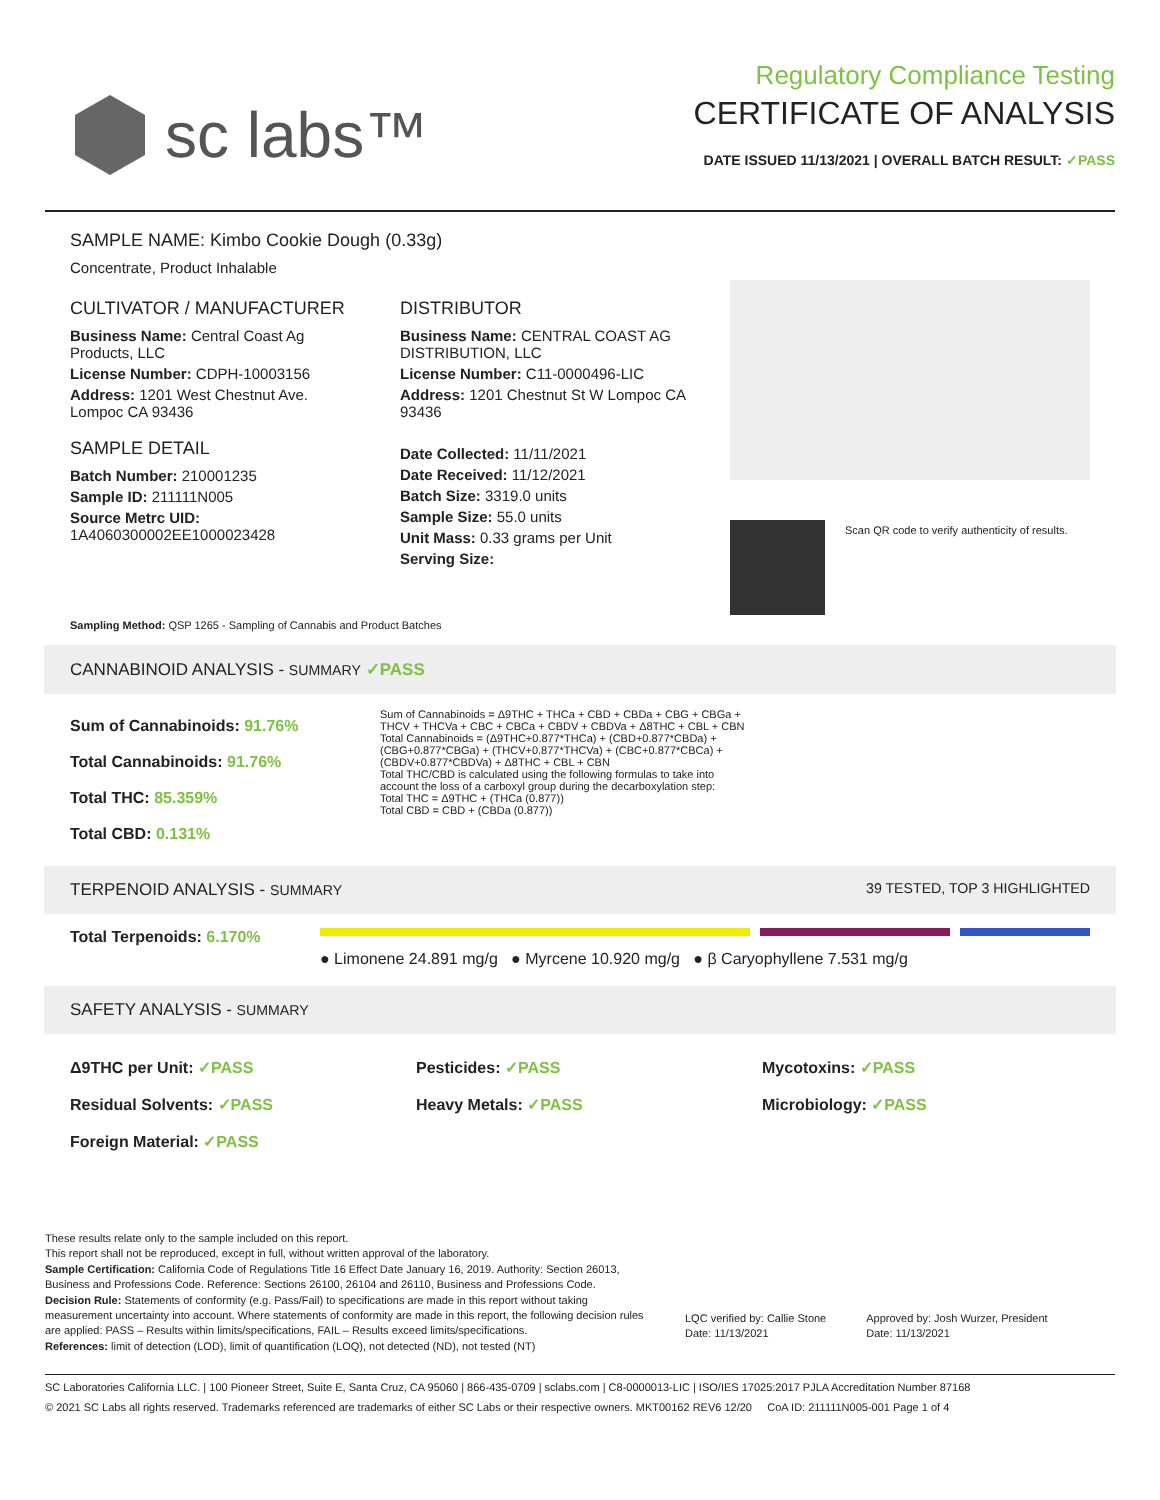sc labs™
Regulatory Compliance Testing
CERTIFICATE OF ANALYSIS
DATE ISSUED 11/13/2021 | OVERALL BATCH RESULT: ✓PASS
SAMPLE NAME: Kimbo Cookie Dough (0.33g)
Concentrate, Product Inhalable
CULTIVATOR / MANUFACTURER
Business Name: Central Coast Ag Products, LLC
License Number: CDPH-10003156
Address: 1201 West Chestnut Ave. Lompoc CA 93436
SAMPLE DETAIL
Batch Number: 210001235
Sample ID: 211111N005
Source Metrc UID: 1A4060300002EE1000023428
DISTRIBUTOR
Business Name: CENTRAL COAST AG DISTRIBUTION, LLC
License Number: C11-0000496-LIC
Address: 1201 Chestnut St W Lompoc CA 93436
Date Collected: 11/11/2021
Date Received: 11/12/2021
Batch Size: 3319.0 units
Sample Size: 55.0 units
Unit Mass: 0.33 grams per Unit
Serving Size:
Scan QR code to verify authenticity of results.
Sampling Method: QSP 1265 - Sampling of Cannabis and Product Batches
CANNABINOID ANALYSIS - SUMMARY ✓PASS
Sum of Cannabinoids: 91.76%
Total Cannabinoids: 91.76%
Total THC: 85.359%
Total CBD: 0.131%
Sum of Cannabinoids = Δ9THC + THCa + CBD + CBDa + CBG + CBGa + THCV + THCVa + CBC + CBCa + CBDV + CBDVa + Δ8THC + CBL + CBN
Total Cannabinoids = (Δ9THC+0.877*THCa) + (CBD+0.877*CBDa) + (CBG+0.877*CBGa) + (THCV+0.877*THCVa) + (CBC+0.877*CBCa) + (CBDV+0.877*CBDVa) + Δ8THC + CBL + CBN
Total THC/CBD is calculated using the following formulas to take into account the loss of a carboxyl group during the decarboxylation step:
Total THC = Δ9THC + (THCa (0.877))
Total CBD = CBD + (CBDa (0.877))
TERPENOID ANALYSIS - SUMMARY 39 TESTED, TOP 3 HIGHLIGHTED
Total Terpenoids: 6.170%
● Limonene 24.891 mg/g ● Myrcene 10.920 mg/g ● β Caryophyllene 7.531 mg/g
SAFETY ANALYSIS - SUMMARY
Δ9THC per Unit: ✓PASS Pesticides: ✓PASS Mycotoxins: ✓PASS Residual Solvents: ✓PASS Heavy Metals: ✓PASS Microbiology: ✓PASS Foreign Material: ✓PASS
These results relate only to the sample included on this report.
This report shall not be reproduced, except in full, without written approval of the laboratory.
Sample Certification: California Code of Regulations Title 16 Effect Date January 16, 2019. Authority: Section 26013, Business and Professions Code. Reference: Sections 26100, 26104 and 26110, Business and Professions Code.
Decision Rule: Statements of conformity (e.g. Pass/Fail) to specifications are made in this report without taking measurement uncertainty into account. Where statements of conformity are made in this report, the following decision rules are applied: PASS – Results within limits/specifications, FAIL – Results exceed limits/specifications.
References: limit of detection (LOD), limit of quantification (LOQ), not detected (ND), not tested (NT)
LQC verified by: Callie Stone
Date: 11/13/2021
Approved by: Josh Wurzer, President
Date: 11/13/2021
SC Laboratories California LLC. | 100 Pioneer Street, Suite E, Santa Cruz, CA 95060 | 866-435-0709 | sclabs.com | C8-0000013-LIC | ISO/IES 17025:2017 PJLA Accreditation Number 87168
© 2021 SC Labs all rights reserved. Trademarks referenced are trademarks of either SC Labs or their respective owners. MKT00162 REV6 12/20 CoA ID: 211111N005-001 Page 1 of 4